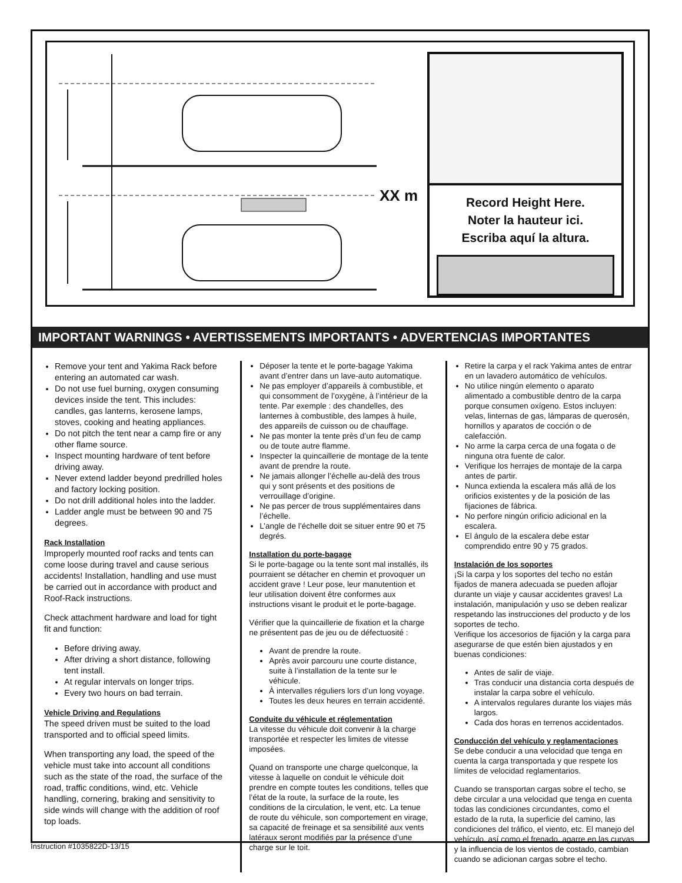XX m
Record Height Here.
Noter la hauteur ici.
Escriba aquí la altura.
IMPORTANT WARNINGS • AVERTISSEMENTS IMPORTANTS • ADVERTENCIAS IMPORTANTES
Remove your tent and Yakima Rack before entering an automated car wash.
Do not use fuel burning, oxygen consuming devices inside the tent. This includes: candles, gas lanterns, kerosene lamps, stoves, cooking and heating appliances.
Do not pitch the tent near a camp fire or any other flame source.
Inspect mounting hardware of tent before driving away.
Never extend ladder beyond predrilled holes and factory locking position.
Do not drill additional holes into the ladder.
Ladder angle must be between 90 and 75 degrees.
Rack Installation
Improperly mounted roof racks and tents can come loose during travel and cause serious accidents! Installation, handling and use must be carried out in accordance with product and Roof-Rack instructions.
Check attachment hardware and load for tight fit and function:
Before driving away.
After driving a short distance, following tent install.
At regular intervals on longer trips.
Every two hours on bad terrain.
Vehicle Driving and Regulations
The speed driven must be suited to the load transported and to official speed limits.
When transporting any load, the speed of the vehicle must take into account all conditions such as the state of the road, the surface of the road, traffic conditions, wind, etc. Vehicle handling, cornering, braking and sensitivity to side winds will change with the addition of roof top loads.
Déposer la tente et le porte-bagage Yakima avant d’entrer dans un lave-auto automatique.
Ne pas employer d’appareils à combustible, et qui consomment de l’oxygène, à l’intérieur de la tente. Par exemple : des chandelles, des lanternes à combustible, des lampes à huile, des appareils de cuisson ou de chauffage.
Ne pas monter la tente près d’un feu de camp ou de toute autre flamme.
Inspecter la quincaillerie de montage de la tente avant de prendre la route.
Ne jamais allonger l’échelle au-delà des trous qui y sont présents et des positions de verrouillage d’origine.
Ne pas percer de trous supplémentaires dans l’échelle.
L’angle de l’échelle doit se situer entre 90 et 75 degrés.
Installation du porte-bagage
Si le porte-bagage ou la tente sont mal installés, ils pourraient se détacher en chemin et provoquer un accident grave ! Leur pose, leur manutention et leur utilisation doivent être conformes aux instructions visant le produit et le porte-bagage.
Vérifier que la quincaillerie de fixation et la charge ne présentent pas de jeu ou de défectuosité :
Avant de prendre la route.
Après avoir parcouru une courte distance, suite à l’installation de la tente sur le véhicule.
À intervalles réguliers lors d’un long voyage.
Toutes les deux heures en terrain accidenté.
Conduite du véhicule et réglementation
La vitesse du véhicule doit convenir à la charge transportée et respecter les limites de vitesse imposées.
Quand on transporte une charge quelconque, la vitesse à laquelle on conduit le véhicule doit prendre en compte toutes les conditions, telles que l’état de la route, la surface de la route, les conditions de la circulation, le vent, etc. La tenue de route du véhicule, son comportement en virage, sa capacité de freinage et sa sensibilité aux vents latéraux seront modifiés par la présence d’une charge sur le toit.
Retire la carpa y el rack Yakima antes de entrar en un lavadero automático de vehículos.
No utilice ningún elemento o aparato alimentado a combustible dentro de la carpa porque consumen oxígeno. Estos incluyen: velas, linternas de gas, lámparas de querosén, hornillos y aparatos de cocción o de calefacción.
No arme la carpa cerca de una fogata o de ninguna otra fuente de calor.
Verifique los herrajes de montaje de la carpa antes de partir.
Nunca extienda la escalera más allá de los orificios existentes y de la posición de las fijaciones de fábrica.
No perfore ningún orificio adicional en la escalera.
El ángulo de la escalera debe estar comprendido entre 90 y 75 grados.
Instalación de los soportes
¡Si la carpa y los soportes del techo no están fijados de manera adecuada se pueden aflojar durante un viaje y causar accidentes graves! La instalación, manipulación y uso se deben realizar respetando las instrucciones del producto y de los soportes de techo.
Verifique los accesorios de fijación y la carga para asegurarse de que estén bien ajustados y en buenas condiciones:
Antes de salir de viaje.
Tras conducir una distancia corta después de instalar la carpa sobre el vehículo.
A intervalos regulares durante los viajes más largos.
Cada dos horas en terrenos accidentados.
Conducción del vehículo y reglamentaciones
Se debe conducir a una velocidad que tenga en cuenta la carga transportada y que respete los límites de velocidad reglamentarios.
Cuando se transportan cargas sobre el techo, se debe circular a una velocidad que tenga en cuenta todas las condiciones circundantes, como el estado de la ruta, la superficie del camino, las condiciones del tráfico, el viento, etc. El manejo del vehículo, así como el frenado, agarre en las curvas y la influencia de los vientos de costado, cambian cuando se adicionan cargas sobre el techo.
Instruction #1035822D-13/15